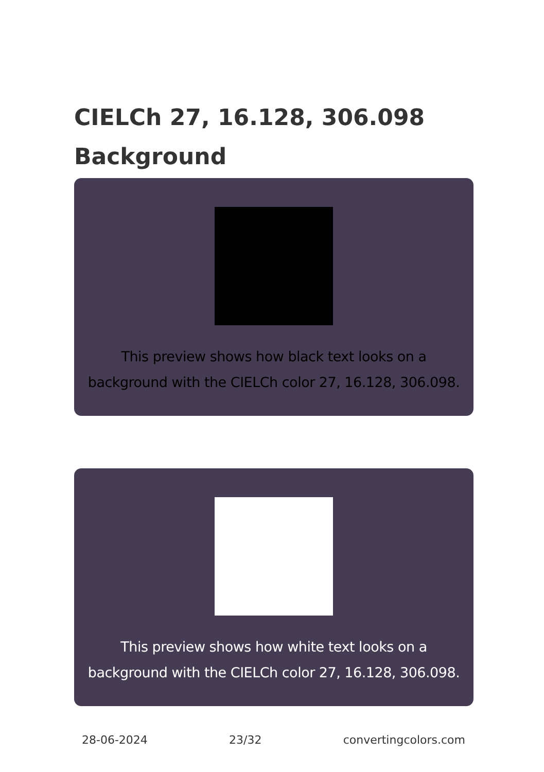CIELCh 27, 16.128, 306.098
Background
This preview shows how black text looks on a
background with the CIELCh color 27, 16.128, 306.098.
This preview shows how white text looks on a
background with the CIELCh color 27, 16.128, 306.098.
28-06-2024 23/32 convertingcolors.com